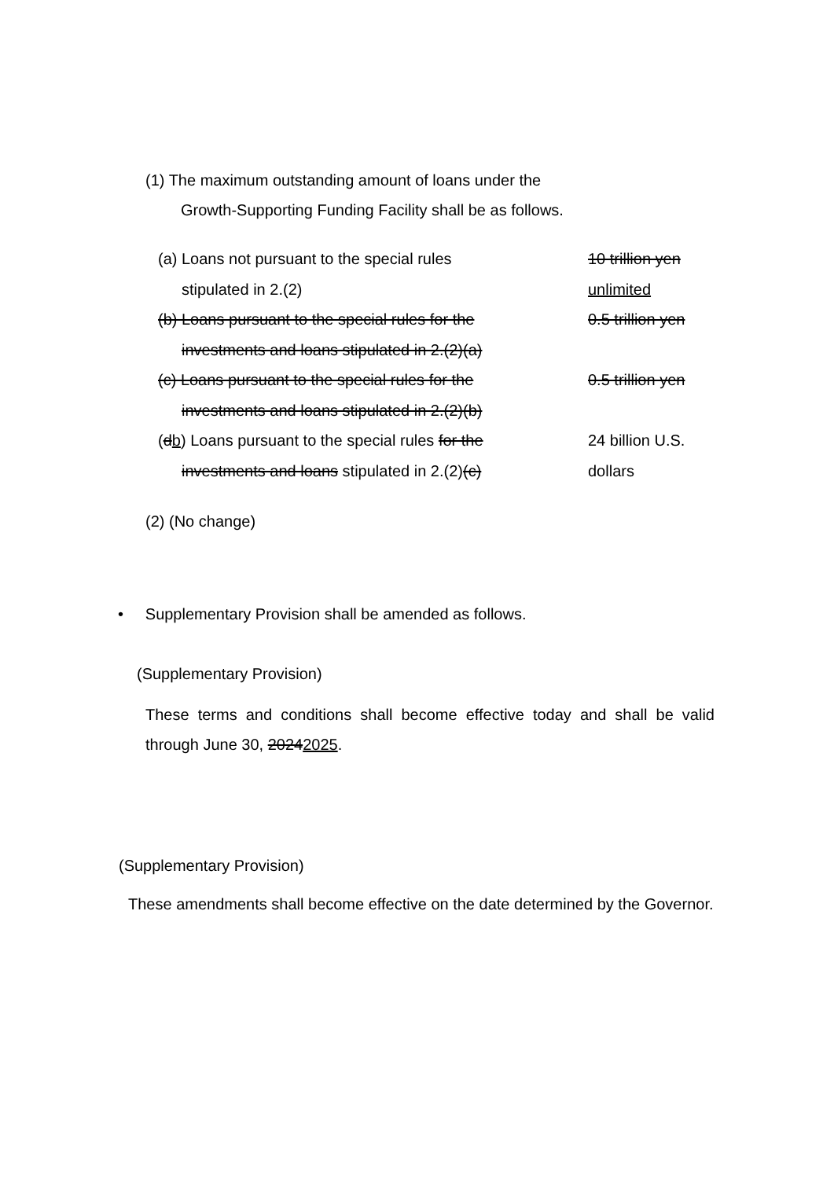(1) The maximum outstanding amount of loans under the
Growth-Supporting Funding Facility shall be as follows.
| (a) Loans not pursuant to the special rules stipulated in 2.(2) | 10 trillion yen unlimited |
| (b) Loans pursuant to the special rules for the investments and loans stipulated in 2.(2)(a) | 0.5 trillion yen |
| (c) Loans pursuant to the special rules for the investments and loans stipulated in 2.(2)(b) | 0.5 trillion yen |
| ( d b ) Loans pursuant to the special rules for the investments and loans stipulated in 2.(2) (c) | 24 billion U.S. dollars |
(2) (No change)
• Supplementary Provision shall be amended as follows.
(Supplementary Provision)
These terms and conditions shall become effective today and shall be valid through June 30, 20242025.
(Supplementary Provision)
These amendments shall become effective on the date determined by the Governor.